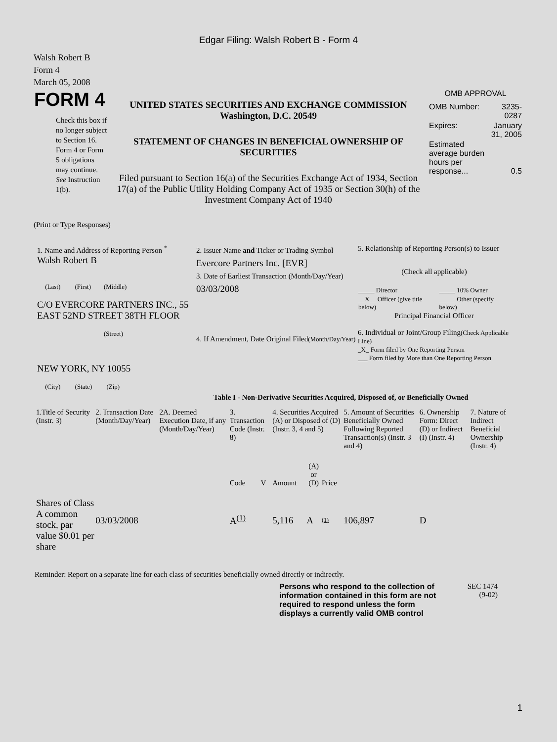Edgar Filing: Walsh Robert B - Form 4
Walsh Robert B
Form 4
March 05, 2008
| FORM 4 Check this box if no longer subject to Section 16. Form 4 or Form 5 obligations may continue. See Instruction 1(b). | UNITED STATES SECURITIES AND EXCHANGE COMMISSION Washington, D.C. 20549 STATEMENT OF CHANGES IN BENEFICIAL OWNERSHIP OF SECURITIES Filed pursuant to Section 16(a) of the Securities Exchange Act of 1934, Section 17(a) of the Public Utility Holding Company Act of 1935 or Section 30(h) of the Investment Company Act of 1940 | OMB APPROVAL / OMB Number: / 3235-0287 / / Expires: / January 31, 2005 / / Estimated average burden hours per response... / 0.5 / |
(Print or Type Responses)
| 1. Name and Address of Reporting Person <sup>*</sup> Walsh Robert B (Last) (First) (Middle) C/O EVERCORE PARTNERS INC., 55 EAST 52ND STREET 38TH FLOOR (Street) NEW YORK, NY 10055 (City) (State) (Zip) | 2. Issuer Name and Ticker or Trading Symbol Evercore Partners Inc. [EVR] 3. Date of Earliest Transaction (Month/Day/Year) 03/03/2008 4. If Amendment, Date Original Filed (Month/Day/Year) | 5. Relationship of Reporting Person(s) to Issuer (Check all applicable) / _____ Director / _____ 10% Owner / / __X__ Officer (give title below) / _____ Other (specify below) / Principal Financial Officer 6. Individual or Joint/Group Filing (Check Applicable Line) _X_ Form filed by One Reporting Person ___ Form filed by More than One Reporting Person |
Table I - Non-Derivative Securities Acquired, Disposed of, or Beneficially Owned
| 1.Title of Security (Instr. 3) | 2. Transaction Date (Month/Day/Year) | 2A. Deemed Execution Date, if any (Month/Day/Year) | 3. Transaction Code (Instr. 8) | | 4. Securities Acquired (A) or Disposed of (D) (Instr. 3, 4 and 5) | | | 5. Amount of Securities Beneficially Owned Following Reported Transaction(s) (Instr. 3 and 4) | 6. Ownership Form: Direct (D) or Indirect (I) (Instr. 4) | 7. Nature of Indirect Beneficial Ownership (Instr. 4) |
| --- | --- | --- | --- | --- | --- | --- | --- | --- | --- | --- |
| | | | Code | V | Amount | (A) or (D) | Price | | | |
| Shares of Class A common stock, par value $0.01 per share | 03/03/2008 | | A<sup>(1)</sup> | | 5,116 | A | (1) | 106,897 | D | |
Reminder: Report on a separate line for each class of securities beneficially owned directly or indirectly.
| Persons who respond to the collection of information contained in this form are not required to respond unless the form displays a currently valid OMB control | SEC 1474 (9-02) |
1